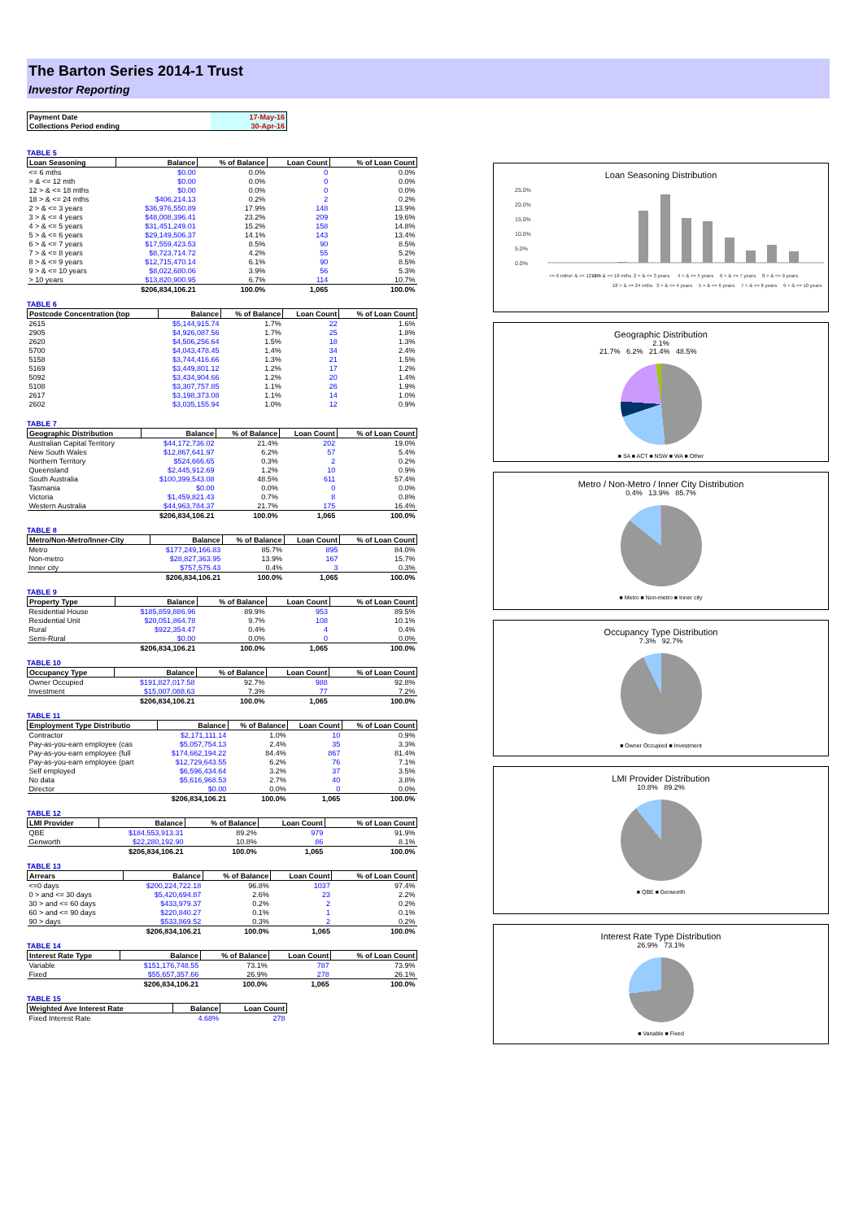The Barton Series 2014-1 Trust
Investor Reporting
| Payment Date | 17-May-16 |
| Collections Period ending | 30-Apr-16 |
TABLE 5
| Loan Seasoning | Balance | % of Balance | Loan Count | % of Loan Count |
| --- | --- | --- | --- | --- |
| <= 6 mths | $0.00 | 0.0% | 0 | 0.0% |
| > & <= 12 mth | $0.00 | 0.0% | 0 | 0.0% |
| 12 > & <= 18 mths | $0.00 | 0.0% | 0 | 0.0% |
| 18 > & <= 24 mths | $406,214.13 | 0.2% | 2 | 0.2% |
| 2 > & <= 3 years | $36,976,550.89 | 17.9% | 148 | 13.9% |
| 3 > & <= 4 years | $48,008,396.41 | 23.2% | 209 | 19.6% |
| 4 > & <= 5 years | $31,451,249.01 | 15.2% | 158 | 14.8% |
| 5 > & <= 6 years | $29,149,506.37 | 14.1% | 143 | 13.4% |
| 6 > & <= 7 years | $17,559,423.53 | 8.5% | 90 | 8.5% |
| 7 > & <= 8 years | $8,723,714.72 | 4.2% | 55 | 5.2% |
| 8 > & <= 9 years | $12,715,470.14 | 6.1% | 90 | 8.5% |
| 9 > & <= 10 years | $8,022,680.06 | 3.9% | 56 | 5.3% |
| > 10 years | $13,820,900.95 | 6.7% | 114 | 10.7% |
| | $206,834,106.21 | 100.0% | 1,065 | 100.0% |
TABLE 6
| Postcode Concentration (top | Balance | % of Balance | Loan Count | % of Loan Count |
| --- | --- | --- | --- | --- |
| 2615 | $5,144,915.74 | 1.7% | 22 | 1.6% |
| 2905 | $4,926,087.56 | 1.7% | 25 | 1.8% |
| 2620 | $4,506,256.64 | 1.5% | 18 | 1.3% |
| 5700 | $4,043,478.45 | 1.4% | 34 | 2.4% |
| 5158 | $3,744,416.66 | 1.3% | 21 | 1.5% |
| 5169 | $3,449,801.12 | 1.2% | 17 | 1.2% |
| 5092 | $3,434,904.66 | 1.2% | 20 | 1.4% |
| 5108 | $3,307,757.85 | 1.1% | 26 | 1.9% |
| 2617 | $3,198,373.08 | 1.1% | 14 | 1.0% |
| 2602 | $3,035,155.94 | 1.0% | 12 | 0.9% |
TABLE 7
| Geographic Distribution | Balance | % of Balance | Loan Count | % of Loan Count |
| --- | --- | --- | --- | --- |
| Australian Capital Territory | $44,172,736.02 | 21.4% | 202 | 19.0% |
| New South Wales | $12,867,641.97 | 6.2% | 57 | 5.4% |
| Northern Territory | $524,666.65 | 0.3% | 2 | 0.2% |
| Queensland | $2,445,912.69 | 1.2% | 10 | 0.9% |
| South Australia | $100,399,543.08 | 48.5% | 611 | 57.4% |
| Tasmania | $0.00 | 0.0% | 0 | 0.0% |
| Victoria | $1,459,821.43 | 0.7% | 8 | 0.8% |
| Western Australia | $44,963,784.37 | 21.7% | 175 | 16.4% |
| | $206,834,106.21 | 100.0% | 1,065 | 100.0% |
TABLE 8
| Metro/Non-Metro/Inner-City | Balance | % of Balance | Loan Count | % of Loan Count |
| --- | --- | --- | --- | --- |
| Metro | $177,249,166.83 | 85.7% | 895 | 84.0% |
| Non-metro | $28,827,363.95 | 13.9% | 167 | 15.7% |
| Inner city | $757,575.43 | 0.4% | 3 | 0.3% |
| | $206,834,106.21 | 100.0% | 1,065 | 100.0% |
TABLE 9
| Property Type | Balance | % of Balance | Loan Count | % of Loan Count |
| --- | --- | --- | --- | --- |
| Residential House | $185,859,886.96 | 89.9% | 953 | 89.5% |
| Residential Unit | $20,051,864.78 | 9.7% | 108 | 10.1% |
| Rural | $922,354.47 | 0.4% | 4 | 0.4% |
| Semi-Rural | $0.00 | 0.0% | 0 | 0.0% |
| | $206,834,106.21 | 100.0% | 1,065 | 100.0% |
TABLE 10
| Occupancy Type | Balance | % of Balance | Loan Count | % of Loan Count |
| --- | --- | --- | --- | --- |
| Owner Occupied | $191,827,017.58 | 92.7% | 988 | 92.8% |
| Investment | $15,007,088.63 | 7.3% | 77 | 7.2% |
| | $206,834,106.21 | 100.0% | 1,065 | 100.0% |
TABLE 11
| Employment Type Distributio | Balance | % of Balance | Loan Count | % of Loan Count |
| --- | --- | --- | --- | --- |
| Contractor | $2,171,111.14 | 1.0% | 10 | 0.9% |
| Pay-as-you-earn employee (cas | $5,057,754.13 | 2.4% | 35 | 3.3% |
| Pay-as-you-earn employee (full | $174,662,194.22 | 84.4% | 867 | 81.4% |
| Pay-as-you-earn employee (part | $12,729,643.55 | 6.2% | 76 | 7.1% |
| Self employed | $6,596,434.64 | 3.2% | 37 | 3.5% |
| No data | $5,616,968.53 | 2.7% | 40 | 3.8% |
| Director | $0.00 | 0.0% | 0 | 0.0% |
| | $206,834,106.21 | 100.0% | 1,065 | 100.0% |
TABLE 12
| LMI Provider | Balance | % of Balance | Loan Count | % of Loan Count |
| --- | --- | --- | --- | --- |
| QBE | $184,553,913.31 | 89.2% | 979 | 91.9% |
| Genworth | $22,280,192.90 | 10.8% | 86 | 8.1% |
| | $206,834,106.21 | 100.0% | 1,065 | 100.0% |
TABLE 13
| Arrears | Balance | % of Balance | Loan Count | % of Loan Count |
| --- | --- | --- | --- | --- |
| <=0 days | $200,224,722.18 | 96.8% | 1037 | 97.4% |
| 0 > and <= 30 days | $5,420,694.87 | 2.6% | 23 | 2.2% |
| 30 > and <= 60 days | $433,979.37 | 0.2% | 2 | 0.2% |
| 60 > and <= 90 days | $220,840.27 | 0.1% | 1 | 0.1% |
| 90 > days | $533,869.52 | 0.3% | 2 | 0.2% |
| | $206,834,106.21 | 100.0% | 1,065 | 100.0% |
TABLE 14
| Interest Rate Type | Balance | % of Balance | Loan Count | % of Loan Count |
| --- | --- | --- | --- | --- |
| Variable | $151,176,748.55 | 73.1% | 787 | 73.9% |
| Fixed | $55,657,357.66 | 26.9% | 278 | 26.1% |
| | $206,834,106.21 | 100.0% | 1,065 | 100.0% |
TABLE 15
| Weighted Ave Interest Rate | Balance | Loan Count |
| --- | --- | --- |
| Fixed Interest Rate | 4.68% | 278 |
Loan Seasoning Distribution
25.0%
20.0%
15.0%
10.0%
5.0%
0.0%
<= 6 mths
> & <= 12 mth
12 > & <= 18 mths
18 > & <= 24 mths
2 > & <= 3 years
3 > & <= 4 years
4 > & <= 5 years
5 > & <= 6 years
6 > & <= 7 years
7 > & <= 8 years
8 > & <= 9 years
9 > & <= 10 years
Geographic Distribution
2.1%
21.7% 6.2% 21.4% 48.5%
■ SA ■ ACT ■ NSW ■ WA ■ Other
Metro / Non-Metro / Inner City Distribution
0.4% 13.9% 85.7%
■ Metro ■ Non-metro ■ Inner city
Occupancy Type Distribution
7.3% 92.7%
■ Owner Occupied ■ Investment
LMI Provider Distribution
10.8% 89.2%
■ QBE ■ Genworth
Interest Rate Type Distribution
26.9% 73.1%
■ Variable ■ Fixed